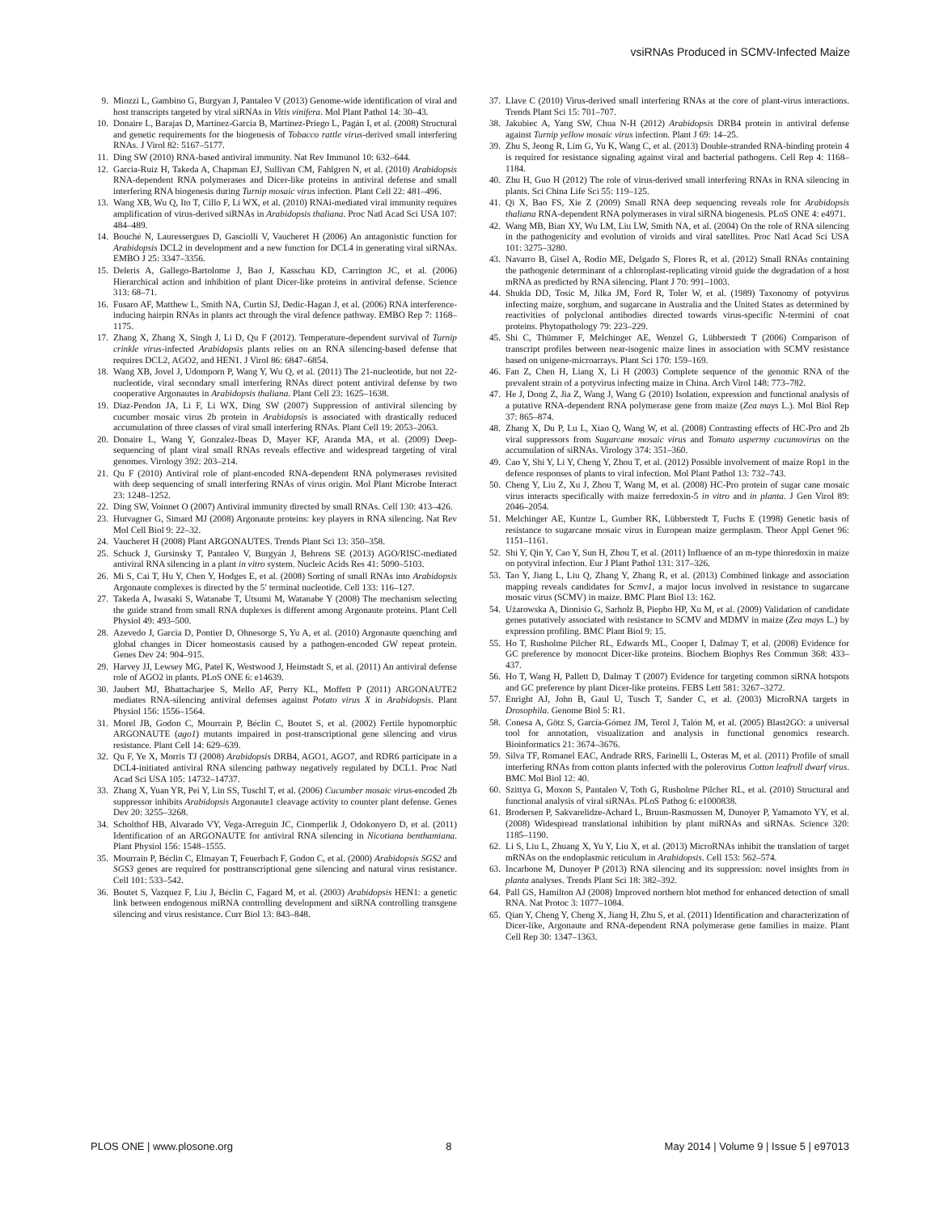vsiRNAs Produced in SCMV-Infected Maize
9. Miozzi L, Gambino G, Burgyan J, Pantaleo V (2013) Genome-wide identification of viral and host transcripts targeted by viral siRNAs in Vitis vinifera. Mol Plant Pathol 14: 30–43.
10. Donaire L, Barajas D, Martínez-García B, Martínez-Priego L, Pagán I, et al. (2008) Structural and genetic requirements for the biogenesis of Tobacco rattle virus-derived small interfering RNAs. J Virol 82: 5167–5177.
11. Ding SW (2010) RNA-based antiviral immunity. Nat Rev Immunol 10: 632–644.
12. Garcia-Ruiz H, Takeda A, Chapman EJ, Sullivan CM, Fahlgren N, et al. (2010) Arabidopsis RNA-dependent RNA polymerases and Dicer-like proteins in antiviral defense and small interfering RNA biogenesis during Turnip mosaic virus infection. Plant Cell 22: 481–496.
13. Wang XB, Wu Q, Ito T, Cillo F, Li WX, et al. (2010) RNAi-mediated viral immunity requires amplification of virus-derived siRNAs in Arabidopsis thaliana. Proc Natl Acad Sci USA 107: 484–489.
14. Bouché N, Lauressergues D, Gasciolli V, Vaucheret H (2006) An antagonistic function for Arabidopsis DCL2 in development and a new function for DCL4 in generating viral siRNAs. EMBO J 25: 3347–3356.
15. Deleris A, Gallego-Bartolome J, Bao J, Kasschau KD, Carrington JC, et al. (2006) Hierarchical action and inhibition of plant Dicer-like proteins in antiviral defense. Science 313: 68–71.
16. Fusaro AF, Matthew L, Smith NA, Curtin SJ, Dedic-Hagan J, et al. (2006) RNA interference-inducing hairpin RNAs in plants act through the viral defence pathway. EMBO Rep 7: 1168–1175.
17. Zhang X, Zhang X, Singh J, Li D, Qu F (2012). Temperature-dependent survival of Turnip crinkle virus-infected Arabidopsis plants relies on an RNA silencing-based defense that requires DCL2, AGO2, and HEN1. J Virol 86: 6847–6854.
18. Wang XB, Jovel J, Udomporn P, Wang Y, Wu Q, et al. (2011) The 21-nucleotide, but not 22-nucleotide, viral secondary small interfering RNAs direct potent antiviral defense by two cooperative Argonautes in Arabidopsis thaliana. Plant Cell 23: 1625–1638.
19. Diaz-Pendon JA, Li F, Li WX, Ding SW (2007) Suppression of antiviral silencing by cucumber mosaic virus 2b protein in Arabidopsis is associated with drastically reduced accumulation of three classes of viral small interfering RNAs. Plant Cell 19: 2053–2063.
20. Donaire L, Wang Y, Gonzalez-Ibeas D, Mayer KF, Aranda MA, et al. (2009) Deep-sequencing of plant viral small RNAs reveals effective and widespread targeting of viral genomes. Virology 392: 203–214.
21. Qu F (2010) Antiviral role of plant-encoded RNA-dependent RNA polymerases revisited with deep sequencing of small interfering RNAs of virus origin. Mol Plant Microbe Interact 23: 1248–1252.
22. Ding SW, Voinnet O (2007) Antiviral immunity directed by small RNAs. Cell 130: 413–426.
23. Hutvagner G, Simard MJ (2008) Argonaute proteins: key players in RNA silencing. Nat Rev Mol Cell Biol 9: 22–32.
24. Vaucheret H (2008) Plant ARGONAUTES. Trends Plant Sci 13: 350–358.
25. Schuck J, Gursinsky T, Pantaleo V, Burgyán J, Behrens SE (2013) AGO/RISC-mediated antiviral RNA silencing in a plant in vitro system. Nucleic Acids Res 41: 5090–5103.
26. Mi S, Cai T, Hu Y, Chen Y, Hodges E, et al. (2008) Sorting of small RNAs into Arabidopsis Argonaute complexes is directed by the 5′ terminal nucleotide. Cell 133: 116–127.
27. Takeda A, Iwasaki S, Watanabe T, Utsumi M, Watanabe Y (2008) The mechanism selecting the guide strand from small RNA duplexes is different among Argonaute proteins. Plant Cell Physiol 49: 493–500.
28. Azevedo J, Garcia D, Pontier D, Ohnesorge S, Yu A, et al. (2010) Argonaute quenching and global changes in Dicer homeostasis caused by a pathogen-encoded GW repeat protein. Genes Dev 24: 904–915.
29. Harvey JJ, Lewsey MG, Patel K, Westwood J, Heimstadt S, et al. (2011) An antiviral defense role of AGO2 in plants. PLoS ONE 6: e14639.
30. Jaubert MJ, Bhattacharjee S, Mello AF, Perry KL, Moffett P (2011) ARGONAUTE2 mediates RNA-silencing antiviral defenses against Potato virus X in Arabidopsis. Plant Physiol 156: 1556–1564.
31. Morel JB, Godon C, Mourrain P, Béclin C, Boutet S, et al. (2002) Fertile hypomorphic ARGONAUTE (ago1) mutants impaired in post-transcriptional gene silencing and virus resistance. Plant Cell 14: 629–639.
32. Qu F, Ye X, Morris TJ (2008) Arabidopsis DRB4, AGO1, AGO7, and RDR6 participate in a DCL4-initiated antiviral RNA silencing pathway negatively regulated by DCL1. Proc Natl Acad Sci USA 105: 14732–14737.
33. Zhang X, Yuan YR, Pei Y, Lin SS, Tuschl T, et al. (2006) Cucumber mosaic virus-encoded 2b suppressor inhibits Arabidopsis Argonaute1 cleavage activity to counter plant defense. Genes Dev 20: 3255–3268.
34. Scholthof HB, Alvarado VY, Vega-Arreguin JC, Ciomperlik J, Odokonyero D, et al. (2011) Identification of an ARGONAUTE for antiviral RNA silencing in Nicotiana benthamiana. Plant Physiol 156: 1548–1555.
35. Mourrain P, Béclin C, Elmayan T, Feuerbach F, Godon C, et al. (2000) Arabidopsis SGS2 and SGS3 genes are required for posttranscriptional gene silencing and natural virus resistance. Cell 101: 533–542.
36. Boutet S, Vazquez F, Liu J, Béclin C, Fagard M, et al. (2003) Arabidopsis HEN1: a genetic link between endogenous miRNA controlling development and siRNA controlling transgene silencing and virus resistance. Curr Biol 13: 843–848.
37. Llave C (2010) Virus-derived small interfering RNAs at the core of plant-virus interactions. Trends Plant Sci 15: 701–707.
38. Jakubiec A, Yang SW, Chua N-H (2012) Arabidopsis DRB4 protein in antiviral defense against Turnip yellow mosaic virus infection. Plant J 69: 14–25.
39. Zhu S, Jeong R, Lim G, Yu K, Wang C, et al. (2013) Double-stranded RNA-binding protein 4 is required for resistance signaling against viral and bacterial pathogens. Cell Rep 4: 1168–1184.
40. Zhu H, Guo H (2012) The role of virus-derived small interfering RNAs in RNA silencing in plants. Sci China Life Sci 55: 119–125.
41. Qi X, Bao FS, Xie Z (2009) Small RNA deep sequencing reveals role for Arabidopsis thaliana RNA-dependent RNA polymerases in viral siRNA biogenesis. PLoS ONE 4: e4971.
42. Wang MB, Bian XY, Wu LM, Liu LW, Smith NA, et al. (2004) On the role of RNA silencing in the pathogenicity and evolution of viroids and viral satellites. Proc Natl Acad Sci USA 101: 3275–3280.
43. Navarro B, Gisel A, Rodio ME, Delgado S, Flores R, et al. (2012) Small RNAs containing the pathogenic determinant of a chloroplast-replicating viroid guide the degradation of a host mRNA as predicted by RNA silencing. Plant J 70: 991–1003.
44. Shukla DD, Tosic M, Jilka JM, Ford R, Toler W, et al. (1989) Taxonomy of potyvirus infecting maize, sorghum, and sugarcane in Australia and the United States as determined by reactivities of polyclonal antibodies directed towards virus-specific N-termini of coat proteins. Phytopathology 79: 223–229.
45. Shi C, Thümmer F, Melchinger AE, Wenzel G, Lübberstedt T (2006) Comparison of transcript profiles between near-isogenic maize lines in association with SCMV resistance based on unigene-microarrays. Plant Sci 170: 159–169.
46. Fan Z, Chen H, Liang X, Li H (2003) Complete sequence of the genomic RNA of the prevalent strain of a potyvirus infecting maize in China. Arch Virol 148: 773–782.
47. He J, Dong Z, Jia Z, Wang J, Wang G (2010) Isolation, expression and functional analysis of a putative RNA-dependent RNA polymerase gene from maize (Zea mays L.). Mol Biol Rep 37: 865–874.
48. Zhang X, Du P, Lu L, Xiao Q, Wang W, et al. (2008) Contrasting effects of HC-Pro and 2b viral suppressors from Sugarcane mosaic virus and Tomato aspermy cucumovirus on the accumulation of siRNAs. Virology 374: 351–360.
49. Cao Y, Shi Y, Li Y, Cheng Y, Zhou T, et al. (2012) Possible involvement of maize Rop1 in the defence responses of plants to viral infection. Mol Plant Pathol 13: 732–743.
50. Cheng Y, Liu Z, Xu J, Zhou T, Wang M, et al. (2008) HC-Pro protein of sugar cane mosaic virus interacts specifically with maize ferredoxin-5 in vitro and in planta. J Gen Virol 89: 2046–2054.
51. Melchinger AE, Kuntze L, Gumber RK, Lübberstedt T, Fuchs E (1998) Genetic basis of resistance to sugarcane mosaic virus in European maize germplasm. Theor Appl Genet 96: 1151–1161.
52. Shi Y, Qin Y, Cao Y, Sun H, Zhou T, et al. (2011) Influence of an m-type thioredoxin in maize on potyviral infection. Eur J Plant Pathol 131: 317–326.
53. Tao Y, Jiang L, Liu Q, Zhang Y, Zhang R, et al. (2013) Combined linkage and association mapping reveals candidates for Scmv1, a major locus involved in resistance to sugarcane mosaic virus (SCMV) in maize. BMC Plant Biol 13: 162.
54. Użarowska A, Dionisio G, Sarholz B, Piepho HP, Xu M, et al. (2009) Validation of candidate genes putatively associated with resistance to SCMV and MDMV in maize (Zea mays L.) by expression profiling. BMC Plant Biol 9: 15.
55. Ho T, Rusholme Pilcher RL, Edwards ML, Cooper I, Dalmay T, et al. (2008) Evidence for GC preference by monocot Dicer-like proteins. Biochem Biophys Res Commun 368: 433–437.
56. Ho T, Wang H, Pallett D, Dalmay T (2007) Evidence for targeting common siRNA hotspots and GC preference by plant Dicer-like proteins. FEBS Lett 581: 3267–3272.
57. Enright AJ, John B, Gaul U, Tusch T, Sander C, et al. (2003) MicroRNA targets in Drosophila. Genome Biol 5: R1.
58. Conesa A, Götz S, García-Gómez JM, Terol J, Talón M, et al. (2005) Blast2GO: a universal tool for annotation, visualization and analysis in functional genomics research. Bioinformatics 21: 3674–3676.
59. Silva TF, Romanel EAC, Andrade RRS, Farinelli L, Osteras M, et al. (2011) Profile of small interfering RNAs from cotton plants infected with the polerovirus Cotton leafroll dwarf virus. BMC Mol Biol 12: 40.
60. Szittya G, Moxon S, Pantaleo V, Toth G, Rusholme Pilcher RL, et al. (2010) Structural and functional analysis of viral siRNAs. PLoS Pathog 6: e1000838.
61. Brodersen P, Sakvarelidze-Achard L, Bruun-Rasmussen M, Dunoyer P, Yamamoto YY, et al. (2008) Widespread translational inhibition by plant miRNAs and siRNAs. Science 320: 1185–1190.
62. Li S, Liu L, Zhuang X, Yu Y, Liu X, et al. (2013) MicroRNAs inhibit the translation of target mRNAs on the endoplasmic reticulum in Arabidopsis. Cell 153: 562–574.
63. Incarbone M, Dunoyer P (2013) RNA silencing and its suppression: novel insights from in planta analyses. Trends Plant Sci 18: 382–392.
64. Pall GS, Hamilton AJ (2008) Improved northern blot method for enhanced detection of small RNA. Nat Protoc 3: 1077–1084.
65. Qian Y, Cheng Y, Cheng X, Jiang H, Zhu S, et al. (2011) Identification and characterization of Dicer-like, Argonaute and RNA-dependent RNA polymerase gene families in maize. Plant Cell Rep 30: 1347–1363.
PLOS ONE | www.plosone.org 8 May 2014 | Volume 9 | Issue 5 | e97013